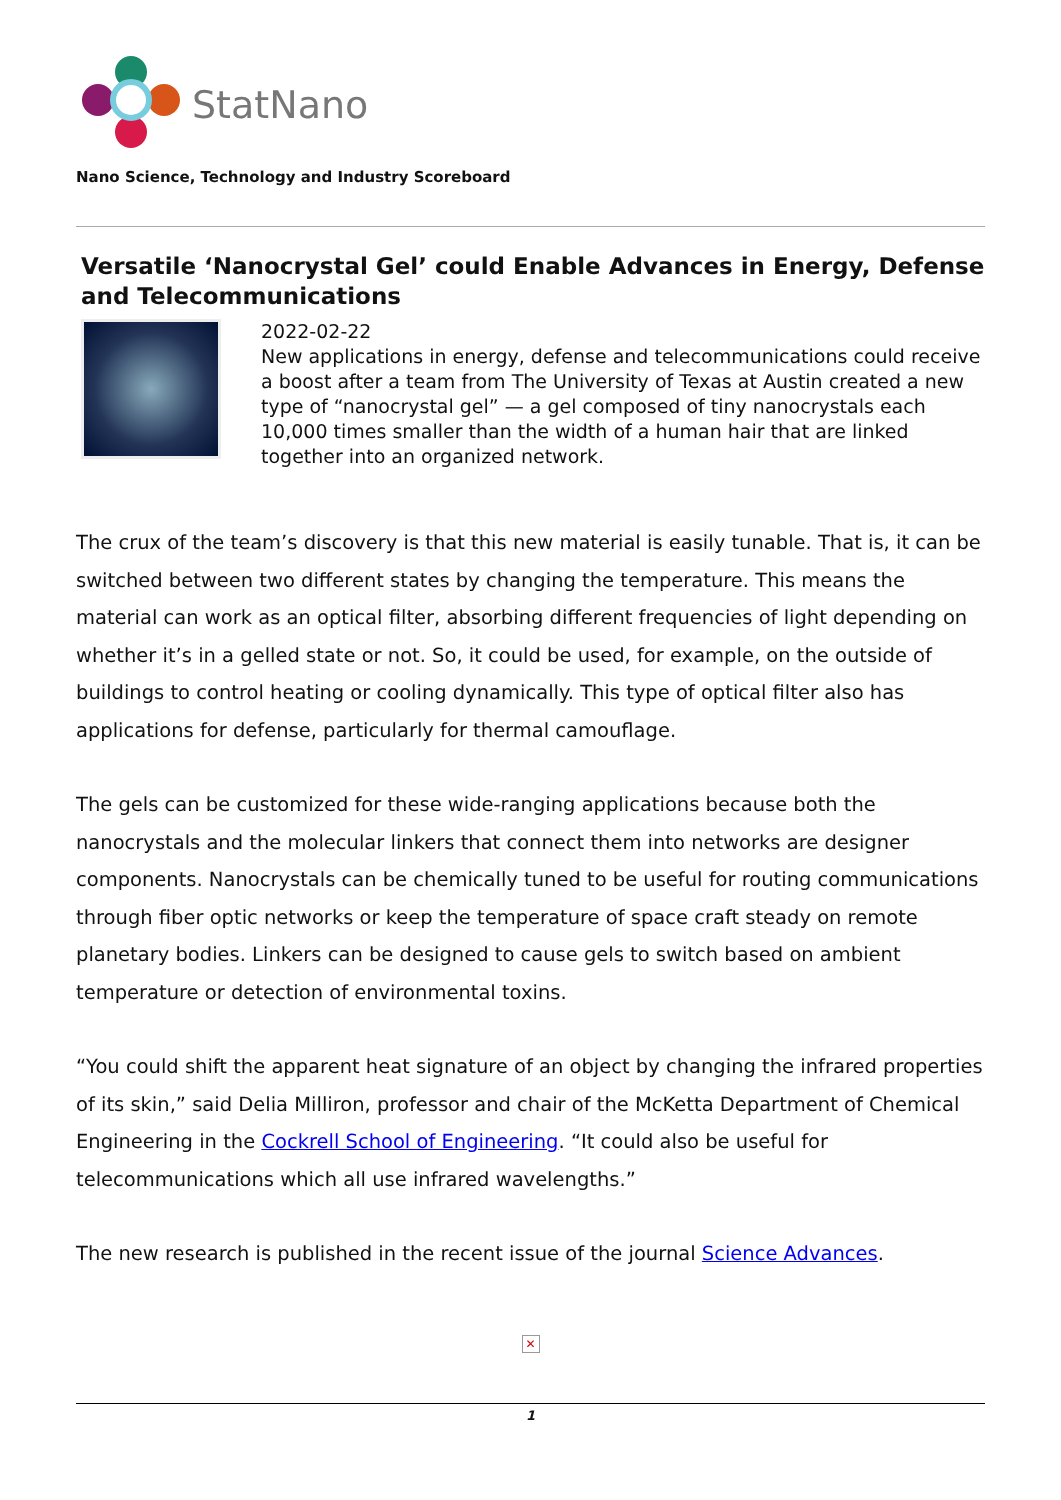StatNano
Nano Science, Technology and Industry Scoreboard
Versatile ‘Nanocrystal Gel’ could Enable Advances in Energy, Defense and Telecommunications
2022-02-22
New applications in energy, defense and telecommunications could receive a boost after a team from The University of Texas at Austin created a new type of “nanocrystal gel” — a gel composed of tiny nanocrystals each 10,000 times smaller than the width of a human hair that are linked together into an organized network.
The crux of the team’s discovery is that this new material is easily tunable. That is, it can be switched between two different states by changing the temperature. This means the material can work as an optical filter, absorbing different frequencies of light depending on whether it’s in a gelled state or not. So, it could be used, for example, on the outside of buildings to control heating or cooling dynamically. This type of optical filter also has applications for defense, particularly for thermal camouflage.
The gels can be customized for these wide-ranging applications because both the nanocrystals and the molecular linkers that connect them into networks are designer components. Nanocrystals can be chemically tuned to be useful for routing communications through fiber optic networks or keep the temperature of space craft steady on remote planetary bodies. Linkers can be designed to cause gels to switch based on ambient temperature or detection of environmental toxins.
“You could shift the apparent heat signature of an object by changing the infrared properties of its skin,” said Delia Milliron, professor and chair of the McKetta Department of Chemical Engineering in the Cockrell School of Engineering. “It could also be useful for telecommunications which all use infrared wavelengths.”
The new research is published in the recent issue of the journal Science Advances.
✕
1